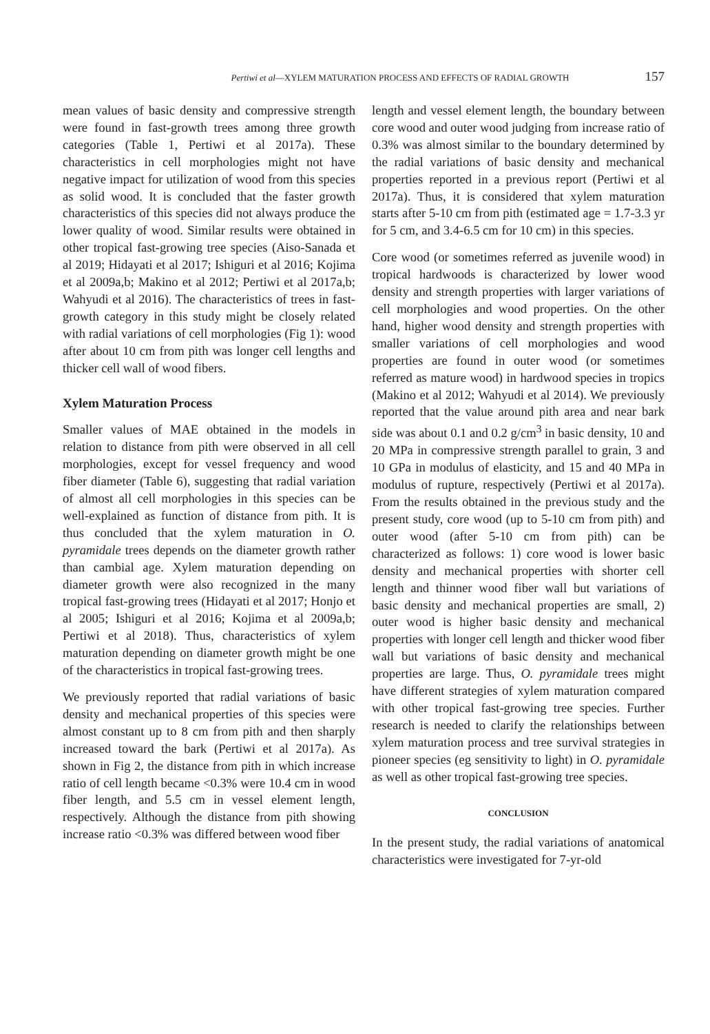Pertiwi et al—XYLEM MATURATION PROCESS AND EFFECTS OF RADIAL GROWTH 157
mean values of basic density and compressive strength were found in fast-growth trees among three growth categories (Table 1, Pertiwi et al 2017a). These characteristics in cell morphologies might not have negative impact for utilization of wood from this species as solid wood. It is concluded that the faster growth characteristics of this species did not always produce the lower quality of wood. Similar results were obtained in other tropical fast-growing tree species (Aiso-Sanada et al 2019; Hidayati et al 2017; Ishiguri et al 2016; Kojima et al 2009a,b; Makino et al 2012; Pertiwi et al 2017a,b; Wahyudi et al 2016). The characteristics of trees in fast-growth category in this study might be closely related with radial variations of cell morphologies (Fig 1): wood after about 10 cm from pith was longer cell lengths and thicker cell wall of wood fibers.
Xylem Maturation Process
Smaller values of MAE obtained in the models in relation to distance from pith were observed in all cell morphologies, except for vessel frequency and wood fiber diameter (Table 6), suggesting that radial variation of almost all cell morphologies in this species can be well-explained as function of distance from pith. It is thus concluded that the xylem maturation in O. pyramidale trees depends on the diameter growth rather than cambial age. Xylem maturation depending on diameter growth were also recognized in the many tropical fast-growing trees (Hidayati et al 2017; Honjo et al 2005; Ishiguri et al 2016; Kojima et al 2009a,b; Pertiwi et al 2018). Thus, characteristics of xylem maturation depending on diameter growth might be one of the characteristics in tropical fast-growing trees.
We previously reported that radial variations of basic density and mechanical properties of this species were almost constant up to 8 cm from pith and then sharply increased toward the bark (Pertiwi et al 2017a). As shown in Fig 2, the distance from pith in which increase ratio of cell length became <0.3% were 10.4 cm in wood fiber length, and 5.5 cm in vessel element length, respectively. Although the distance from pith showing increase ratio <0.3% was differed between wood fiber
length and vessel element length, the boundary between core wood and outer wood judging from increase ratio of 0.3% was almost similar to the boundary determined by the radial variations of basic density and mechanical properties reported in a previous report (Pertiwi et al 2017a). Thus, it is considered that xylem maturation starts after 5-10 cm from pith (estimated age = 1.7-3.3 yr for 5 cm, and 3.4-6.5 cm for 10 cm) in this species.
Core wood (or sometimes referred as juvenile wood) in tropical hardwoods is characterized by lower wood density and strength properties with larger variations of cell morphologies and wood properties. On the other hand, higher wood density and strength properties with smaller variations of cell morphologies and wood properties are found in outer wood (or sometimes referred as mature wood) in hardwood species in tropics (Makino et al 2012; Wahyudi et al 2014). We previously reported that the value around pith area and near bark side was about 0.1 and 0.2 g/cm<sup>3</sup> in basic density, 10 and 20 MPa in compressive strength parallel to grain, 3 and 10 GPa in modulus of elasticity, and 15 and 40 MPa in modulus of rupture, respectively (Pertiwi et al 2017a). From the results obtained in the previous study and the present study, core wood (up to 5-10 cm from pith) and outer wood (after 5-10 cm from pith) can be characterized as follows: 1) core wood is lower basic density and mechanical properties with shorter cell length and thinner wood fiber wall but variations of basic density and mechanical properties are small, 2) outer wood is higher basic density and mechanical properties with longer cell length and thicker wood fiber wall but variations of basic density and mechanical properties are large. Thus, O. pyramidale trees might have different strategies of xylem maturation compared with other tropical fast-growing tree species. Further research is needed to clarify the relationships between xylem maturation process and tree survival strategies in pioneer species (eg sensitivity to light) in O. pyramidale as well as other tropical fast-growing tree species.
CONCLUSION
In the present study, the radial variations of anatomical characteristics were investigated for 7-yr-old